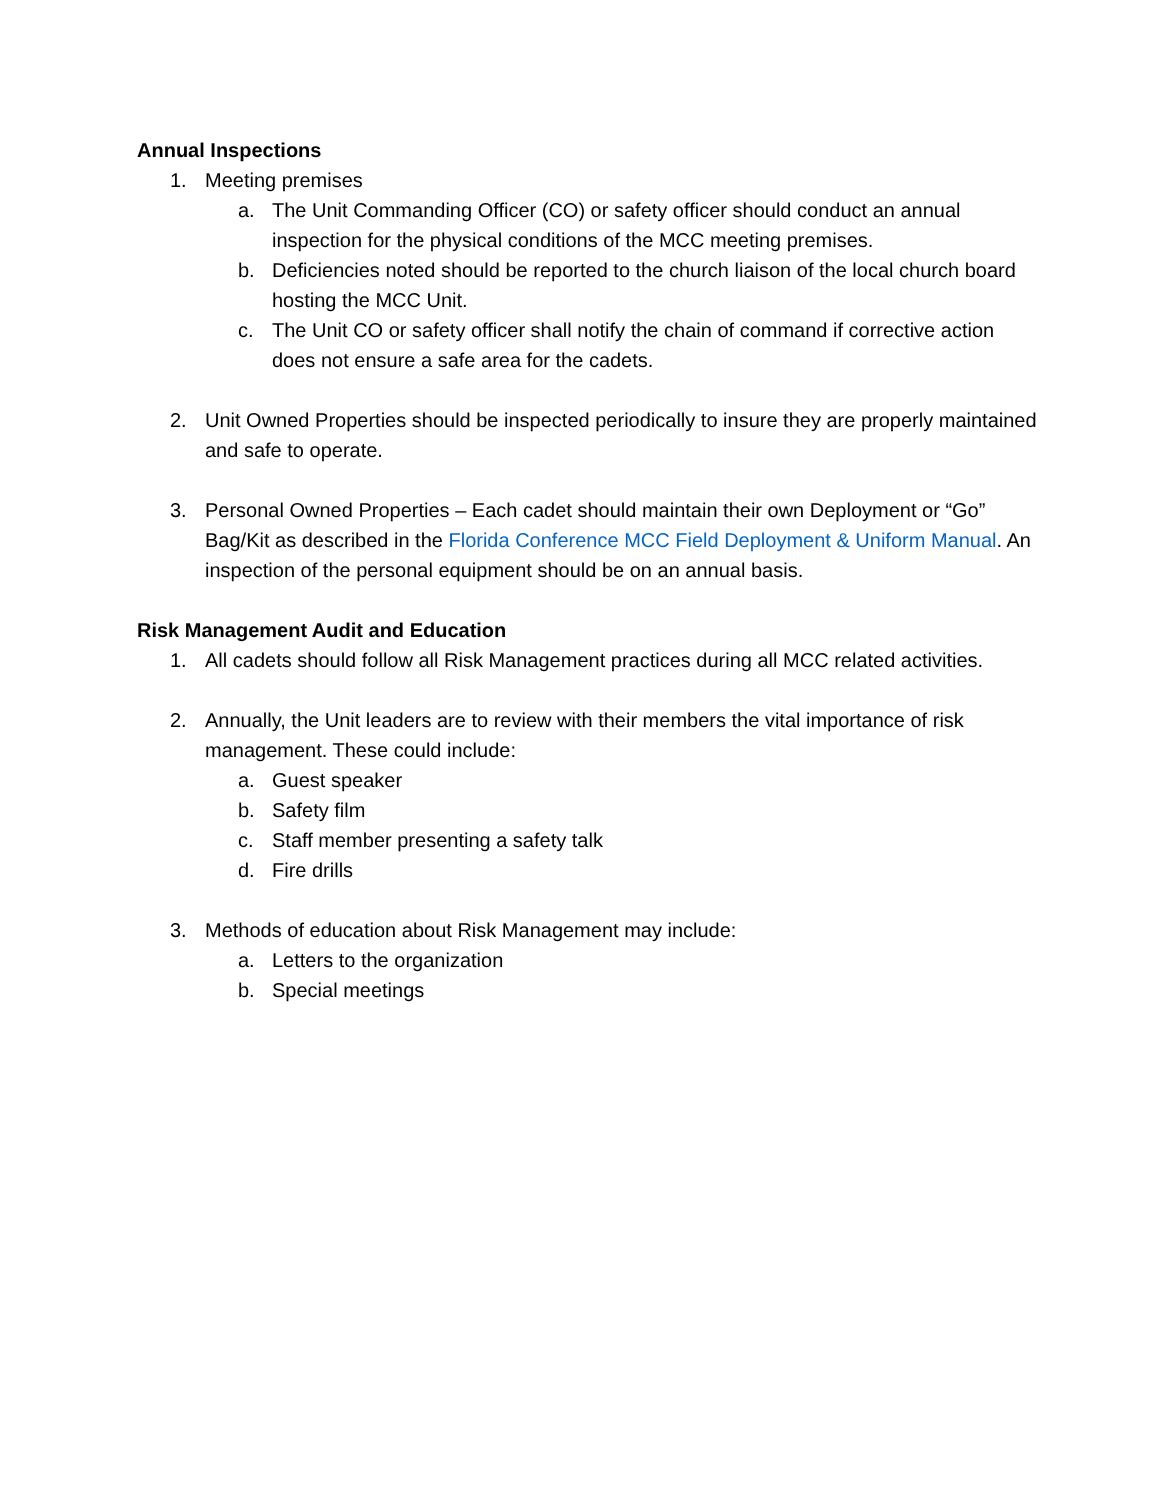Annual Inspections
1. Meeting premises
a. The Unit Commanding Officer (CO) or safety officer should conduct an annual inspection for the physical conditions of the MCC meeting premises.
b. Deficiencies noted should be reported to the church liaison of the local church board hosting the MCC Unit.
c. The Unit CO or safety officer shall notify the chain of command if corrective action does not ensure a safe area for the cadets.
2. Unit Owned Properties should be inspected periodically to insure they are properly maintained and safe to operate.
3. Personal Owned Properties – Each cadet should maintain their own Deployment or “Go” Bag/Kit as described in the Florida Conference MCC Field Deployment & Uniform Manual. An inspection of the personal equipment should be on an annual basis.
Risk Management Audit and Education
1. All cadets should follow all Risk Management practices during all MCC related activities.
2. Annually, the Unit leaders are to review with their members the vital importance of risk management. These could include:
a. Guest speaker
b. Safety film
c. Staff member presenting a safety talk
d. Fire drills
3. Methods of education about Risk Management may include:
a. Letters to the organization
b. Special meetings